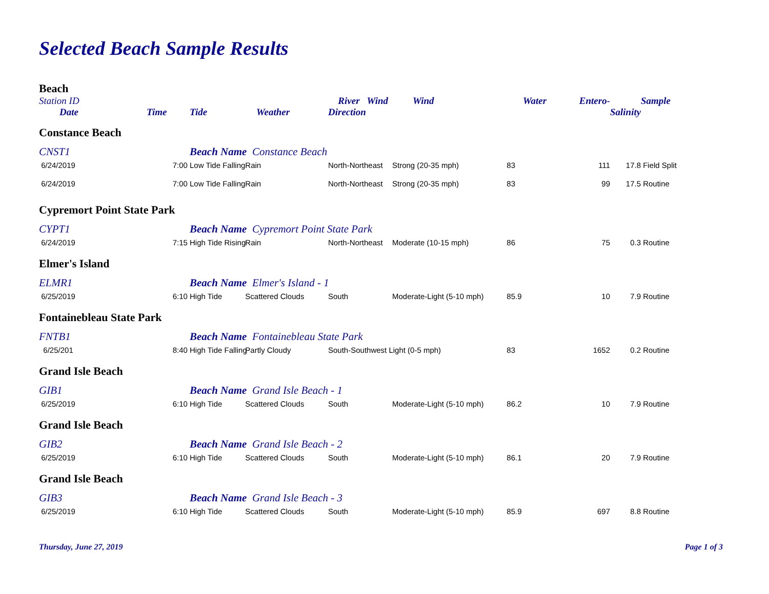Selected Beach Sample Results
| Beach | | | | | | | | | |
| --- | --- | --- | --- | --- | --- | --- | --- | --- | --- |
| Station ID | | | | River Wind | Wind | Water | Entero- | | Sample |
| Date | Time | Tide | Weather | Direction | | | | Salinity | |
| Constance Beach | | | | | | | | | |
| CNST1 | | Beach Name Constance Beach | | | | | | | |
| 6/24/2019 | 7:00 | Low Tide Falling | Rain | North-Northeast | Strong (20-35 mph) | 83 | 111 | 17.8 | Field Split |
| 6/24/2019 | 7:00 | Low Tide Falling | Rain | North-Northeast | Strong (20-35 mph) | 83 | 99 | 17.5 | Routine |
| Cypremort Point State Park | | | | | | | | | |
| CYPT1 | | Beach Name Cypremort Point State Park | | | | | | | |
| 6/24/2019 | 7:15 | High Tide Rising | Rain | North-Northeast | Moderate (10-15 mph) | 86 | 75 | 0.3 | Routine |
| Elmer's Island | | | | | | | | | |
| ELMR1 | | Beach Name Elmer's Island - 1 | | | | | | | |
| 6/25/2019 | 6:10 | High Tide | Scattered Clouds | South | Moderate-Light (5-10 mph) | 85.9 | 10 | 7.9 | Routine |
| Fontainebleau State Park | | | | | | | | | |
| FNTB1 | | Beach Name Fontainebleau State Park | | | | | | | |
| 6/25/201 | 8:40 | High Tide Falling | Partly Cloudy | South-Southwest Light (0-5 mph) | | 83 | 1652 | 0.2 | Routine |
| Grand Isle Beach | | | | | | | | | |
| GIB1 | | Beach Name Grand Isle Beach - 1 | | | | | | | |
| 6/25/2019 | 6:10 | High Tide | Scattered Clouds | South | Moderate-Light (5-10 mph) | 86.2 | 10 | 7.9 | Routine |
| Grand Isle Beach | | | | | | | | | |
| GIB2 | | Beach Name Grand Isle Beach - 2 | | | | | | | |
| 6/25/2019 | 6:10 | High Tide | Scattered Clouds | South | Moderate-Light (5-10 mph) | 86.1 | 20 | 7.9 | Routine |
| Grand Isle Beach | | | | | | | | | |
| GIB3 | | Beach Name Grand Isle Beach - 3 | | | | | | | |
| 6/25/2019 | 6:10 | High Tide | Scattered Clouds | South | Moderate-Light (5-10 mph) | 85.9 | 697 | 8.8 | Routine |
Thursday, June 27, 2019 Page 1 of 3